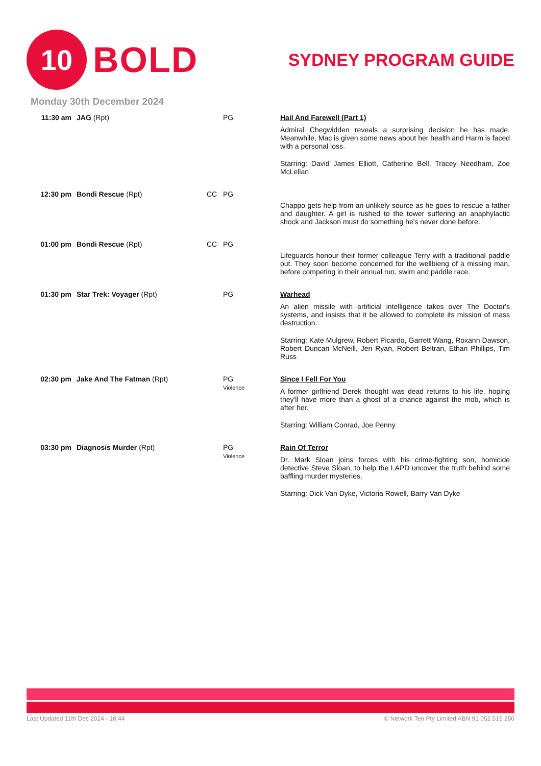10
BOLD
SYDNEY PROGRAM GUIDE
Monday 30th December 2024
| 11:30 am | JAG (Rpt) | | PG | Hail And Farewell (Part 1) Admiral Chegwidden reveals a surprising decision he has made. Meanwhile, Mac is given some news about her health and Harm is faced with a personal loss. Starring: David James Elliott, Catherine Bell, Tracey Needham, Zoe McLellan |
| 12:30 pm | Bondi Rescue (Rpt) | CC | PG | Chappo gets help from an unlikely source as he goes to rescue a father and daughter. A girl is rushed to the tower suffering an anaphylactic shock and Jackson must do something he's never done before. |
| 01:00 pm | Bondi Rescue (Rpt) | CC | PG | Lifeguards honour their former colleague Terry with a traditional paddle out. They soon become concerned for the wellbieng of a missing man, before competing in their annual run, swim and paddle race. |
| 01:30 pm | Star Trek: Voyager (Rpt) | | PG | Warhead An alien missile with artificial intelligence takes over The Doctor's systems, and insists that it be allowed to complete its mission of mass destruction. Starring: Kate Mulgrew, Robert Picardo, Garrett Wang, Roxann Dawson, Robert Duncan McNeill, Jeri Ryan, Robert Beltran, Ethan Phillips, Tim Russ |
| 02:30 pm | Jake And The Fatman (Rpt) | | PG Violence | Since I Fell For You A former girlfriend Derek thought was dead returns to his life, hoping they'll have more than a ghost of a chance against the mob, which is after her. Starring: William Conrad, Joe Penny |
| 03:30 pm | Diagnosis Murder (Rpt) | | PG Violence | Rain Of Terror Dr. Mark Sloan joins forces with his crime-fighting son, homicide detective Steve Sloan, to help the LAPD uncover the truth behind some baffling murder mysteries. Starring: Dick Van Dyke, Victoria Rowell, Barry Van Dyke |
Last Updated 11th Dec 2024 - 16:44 © Network Ten Pty Limited ABN 91 052 515 250